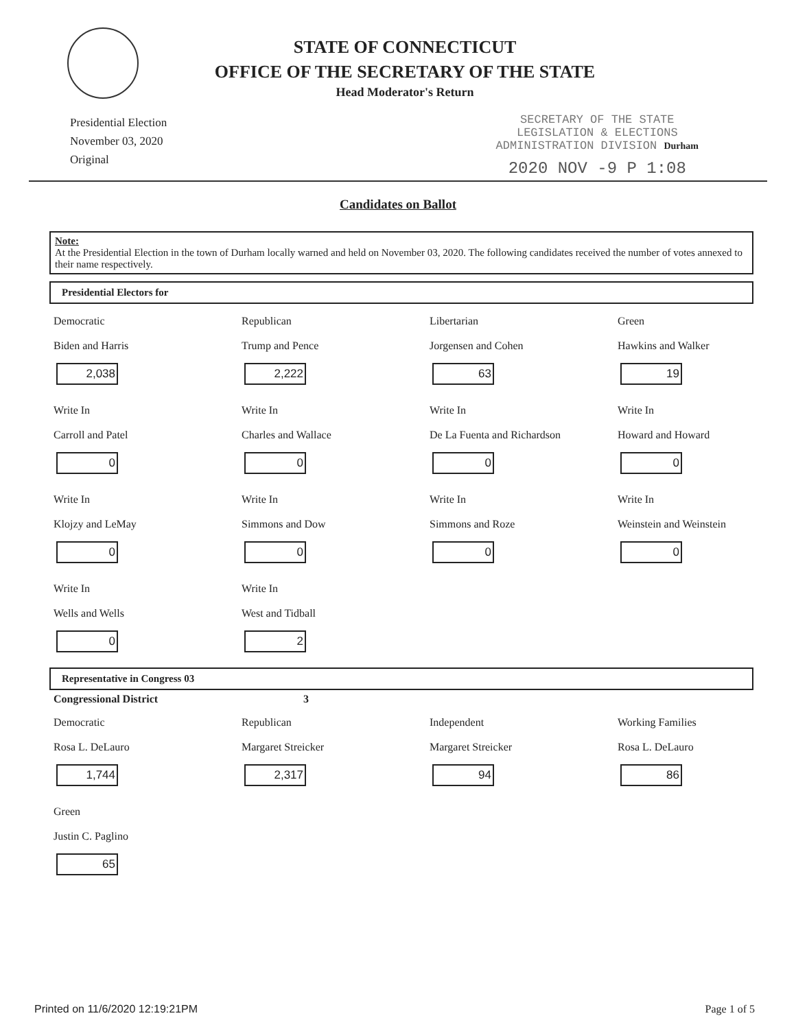STATE OF CONNECTICUT
OFFICE OF THE SECRETARY OF THE STATE
Head Moderator's Return
Presidential Election
November 03, 2020
Original
SECRETARY OF THE STATE
LEGISLATION & ELECTIONS
ADMINISTRATION DIVISION Durham
2020 NOV -9 P 1:08
Candidates on Ballot
Note:
At the Presidential Election in the town of Durham locally warned and held on November 03, 2020. The following candidates received the number of votes annexed to their name respectively.
Presidential Electors for
Democratic
Biden and Harris
2,038
Republican
Trump and Pence
2,222
Libertarian
Jorgensen and Cohen
63
Green
Hawkins and Walker
19
Write In
Carroll and Patel
0
Write In
Charles and Wallace
0
Write In
De La Fuenta and Richardson
0
Write In
Howard and Howard
0
Write In
Klojzy and LeMay
0
Write In
Simmons and Dow
0
Write In
Simmons and Roze
0
Write In
Weinstein and Weinstein
0
Write In
Wells and Wells
0
Write In
West and Tidball
2
Representative in Congress 03
Congressional District
3
Democratic
Rosa L. DeLauro
1,744
Republican
Margaret Streicker
2,317
Independent
Margaret Streicker
94
Working Families
Rosa L. DeLauro
86
Green
Justin C. Paglino
65
Printed on 11/6/2020 12:19:21PM Page 1 of 5